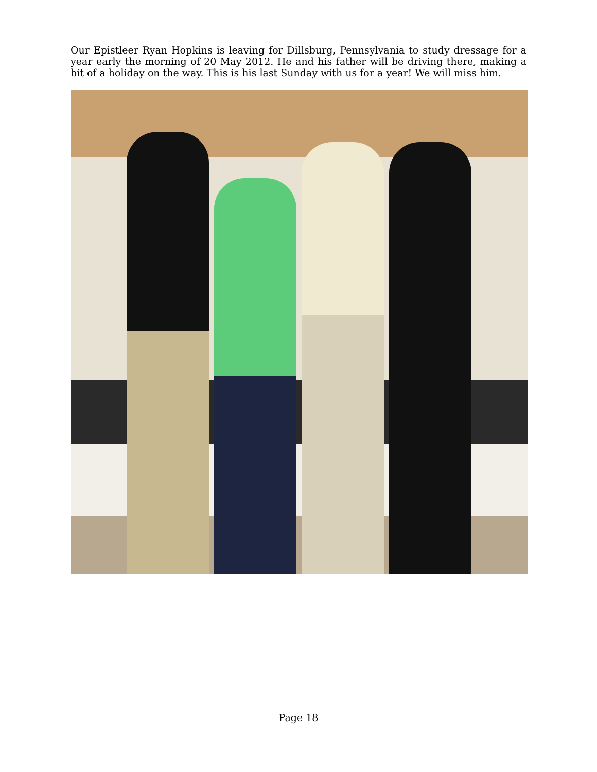Our Epistleer Ryan Hopkins is leaving for Dillsburg, Pennsylvania to study dressage for a year early the morning of 20 May 2012. He and his father will be driving there, making a bit of a holiday on the way. This is his last Sunday with us for a year! We will miss him.
Page 18